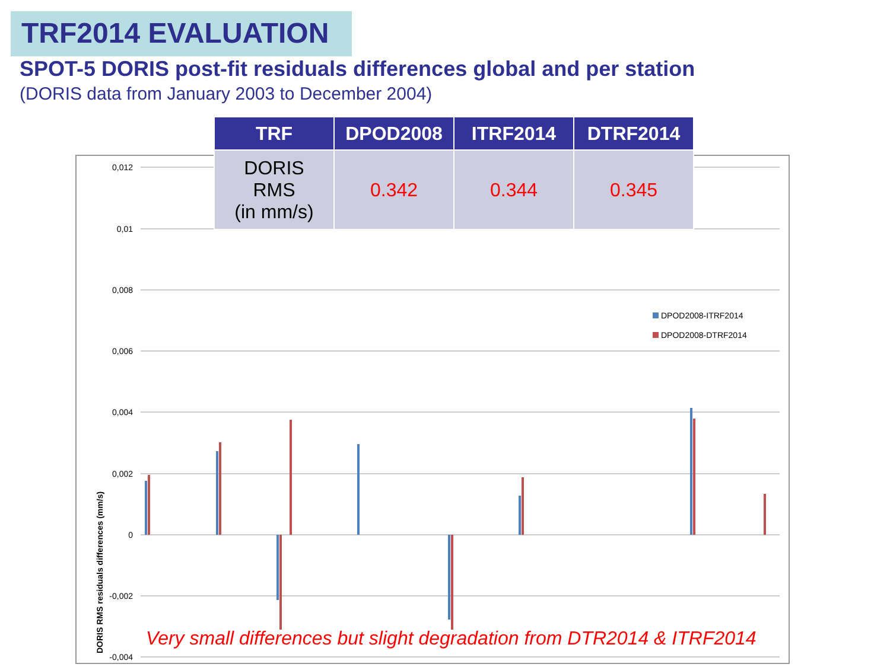TRF2014 EVALUATION
SPOT-5 DORIS post-fit residuals differences global and per station
(DORIS data from January 2003 to December 2004)
0,012
0,01
0,008
0,006
0,004
0,002
0
-0,002
-0,004
DORIS RMS residuals differences (mm/s)
DPOD2008-ITRF2014
DPOD2008-DTRF2014
| TRF | DPOD2008 | ITRF2014 | DTRF2014 |
| --- | --- | --- | --- |
| DORIS RMS (in mm/s) | 0.342 | 0.344 | 0.345 |
Very small differences but slight degradation from DTR2014 & ITRF2014